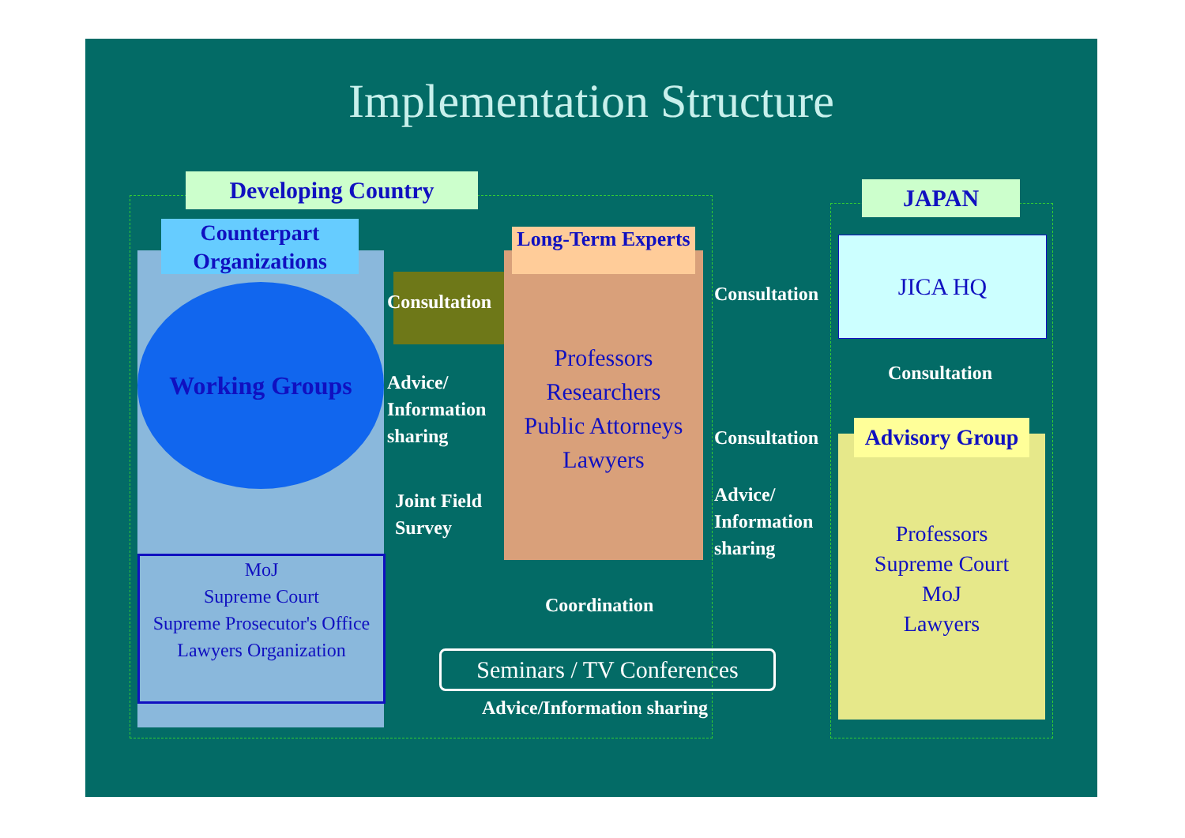Implementation Structure
Developing Country JAPAN
Counterpart Organizations
Working Groups
MoJ
Supreme Court
Supreme Prosecutor's Office
Lawyers Organization
Consultation
Advice/
Information
sharing
Joint Field
Survey
Long-Term Experts
Professors
Researchers
Public Attorneys
Lawyers
Consultation
Consultation
Advice/
Information
sharing
JICA HQ
Consultation
Advisory Group
Professors
Supreme Court
MoJ
Lawyers
Coordination
Seminars / TV Conferences
Advice/Information sharing